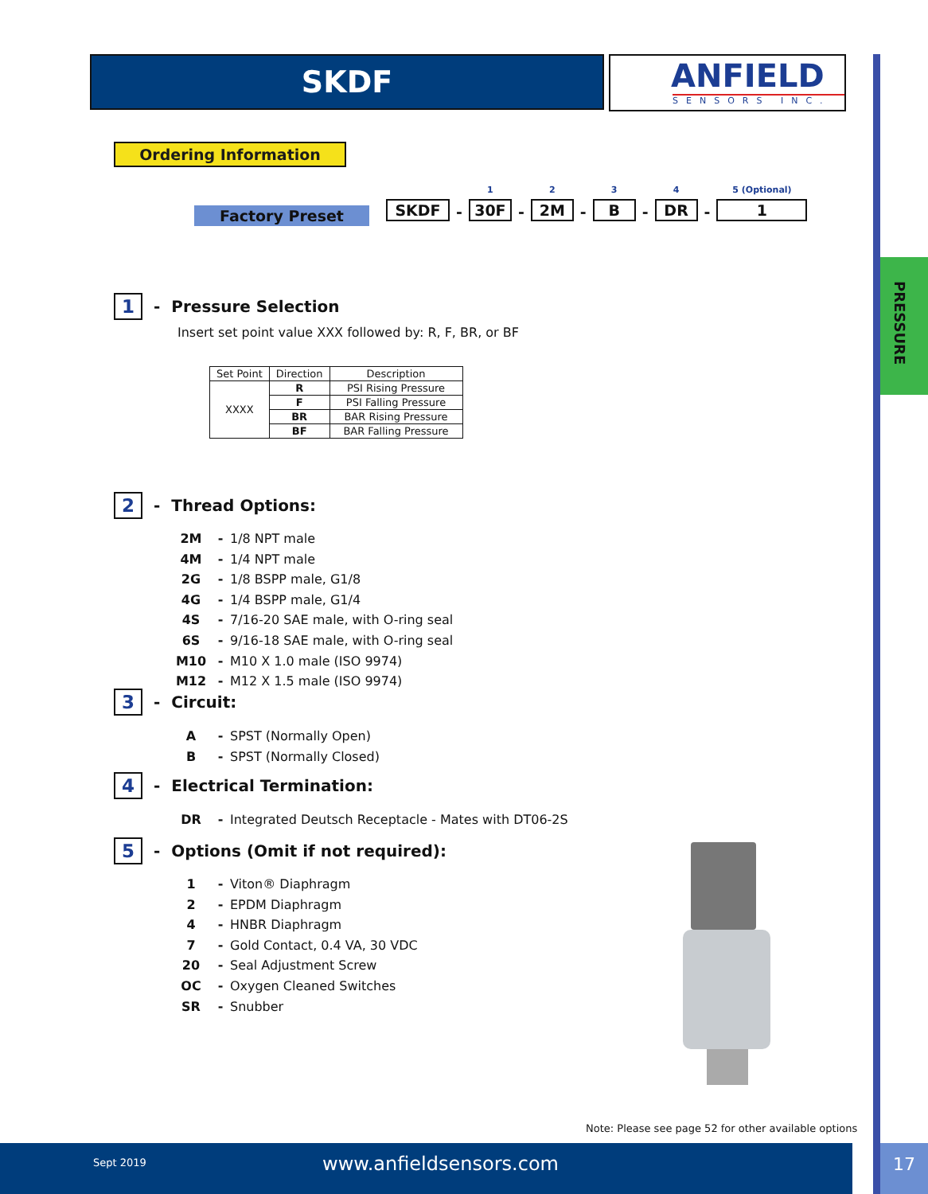PRESSURE
SKDF
ANFIELD
SENSORS INC.
Ordering Information
Factory Preset
SKDF
-
1
30F
-
2
2M
-
3
B
-
4
DR
-
5 (Optional)
1
1 - Pressure Selection
Insert set point value XXX followed by: R, F, BR, or BF
| Set Point | Direction | Description |
| --- | --- | --- |
| XXXX | R | PSI Rising Pressure |
| | F | PSI Falling Pressure |
| | BR | BAR Rising Pressure |
| | BF | BAR Falling Pressure |
2 - Thread Options:
| 2M | - | 1/8 NPT male |
| 4M | - | 1/4 NPT male |
| 2G | - | 1/8 BSPP male, G1/8 |
| 4G | - | 1/4 BSPP male, G1/4 |
| 4S | - | 7/16-20 SAE male, with O-ring seal |
| 6S | - | 9/16-18 SAE male, with O-ring seal |
| M10 | - | M10 X 1.0 male (ISO 9974) |
| M12 | - | M12 X 1.5 male (ISO 9974) |
3 - Circuit:
| A | - | SPST (Normally Open) |
| B | - | SPST (Normally Closed) |
4 - Electrical Termination:
| DR | - | Integrated Deutsch Receptacle - Mates with DT06-2S |
5 - Options (Omit if not required):
| 1 | - | Viton® Diaphragm |
| 2 | - | EPDM Diaphragm |
| 4 | - | HNBR Diaphragm |
| 7 | - | Gold Contact, 0.4 VA, 30 VDC |
| 20 | - | Seal Adjustment Screw |
| OC | - | Oxygen Cleaned Switches |
| SR | - | Snubber |
Note: Please see page 52 for other available options
Sept 2019 www.anfieldsensors.com 17